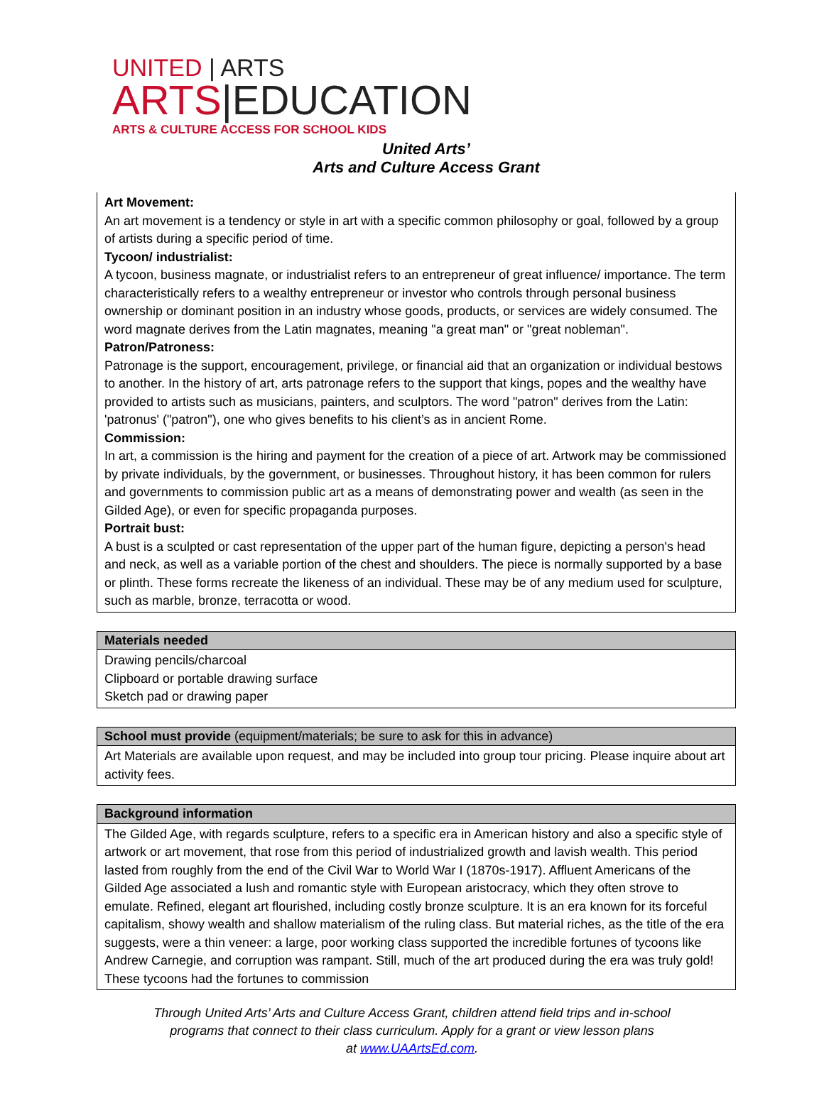UNITED | ARTS
ARTS|EDUCATION
ARTS & CULTURE ACCESS FOR SCHOOL KIDS
United Arts’
Arts and Culture Access Grant
| Art Movement: An art movement is a tendency or style in art with a specific common philosophy or goal, followed by a group of artists during a specific period of time. Tycoon/ industrialist: A tycoon, business magnate, or industrialist refers to an entrepreneur of great influence/ importance. The term characteristically refers to a wealthy entrepreneur or investor who controls through personal business ownership or dominant position in an industry whose goods, products, or services are widely consumed. The word magnate derives from the Latin magnates, meaning "a great man" or "great nobleman". Patron/Patroness: Patronage is the support, encouragement, privilege, or financial aid that an organization or individual bestows to another. In the history of art, arts patronage refers to the support that kings, popes and the wealthy have provided to artists such as musicians, painters, and sculptors. The word "patron" derives from the Latin: 'patronus' ("patron"), one who gives benefits to his client’s as in ancient Rome. Commission: In art, a commission is the hiring and payment for the creation of a piece of art. Artwork may be commissioned by private individuals, by the government, or businesses. Throughout history, it has been common for rulers and governments to commission public art as a means of demonstrating power and wealth (as seen in the Gilded Age), or even for specific propaganda purposes. Portrait bust: A bust is a sculpted or cast representation of the upper part of the human figure, depicting a person's head and neck, as well as a variable portion of the chest and shoulders. The piece is normally supported by a base or plinth. These forms recreate the likeness of an individual. These may be of any medium used for sculpture, such as marble, bronze, terracotta or wood. |
| Materials needed |
| --- |
| Drawing pencils/charcoal Clipboard or portable drawing surface Sketch pad or drawing paper |
| School must provide (equipment/materials; be sure to ask for this in advance) |
| --- |
| Art Materials are available upon request, and may be included into group tour pricing. Please inquire about art activity fees. |
| Background information |
| --- |
| The Gilded Age, with regards sculpture, refers to a specific era in American history and also a specific style of artwork or art movement, that rose from this period of industrialized growth and lavish wealth. This period lasted from roughly from the end of the Civil War to World War I (1870s-1917). Affluent Americans of the Gilded Age associated a lush and romantic style with European aristocracy, which they often strove to emulate. Refined, elegant art flourished, including costly bronze sculpture. It is an era known for its forceful capitalism, showy wealth and shallow materialism of the ruling class. But material riches, as the title of the era suggests, were a thin veneer: a large, poor working class supported the incredible fortunes of tycoons like Andrew Carnegie, and corruption was rampant. Still, much of the art produced during the era was truly gold! These tycoons had the fortunes to commission |
Through United Arts’ Arts and Culture Access Grant, children attend field trips and in-school
programs that connect to their class curriculum. Apply for a grant or view lesson plans
at www.UAArtsEd.com.